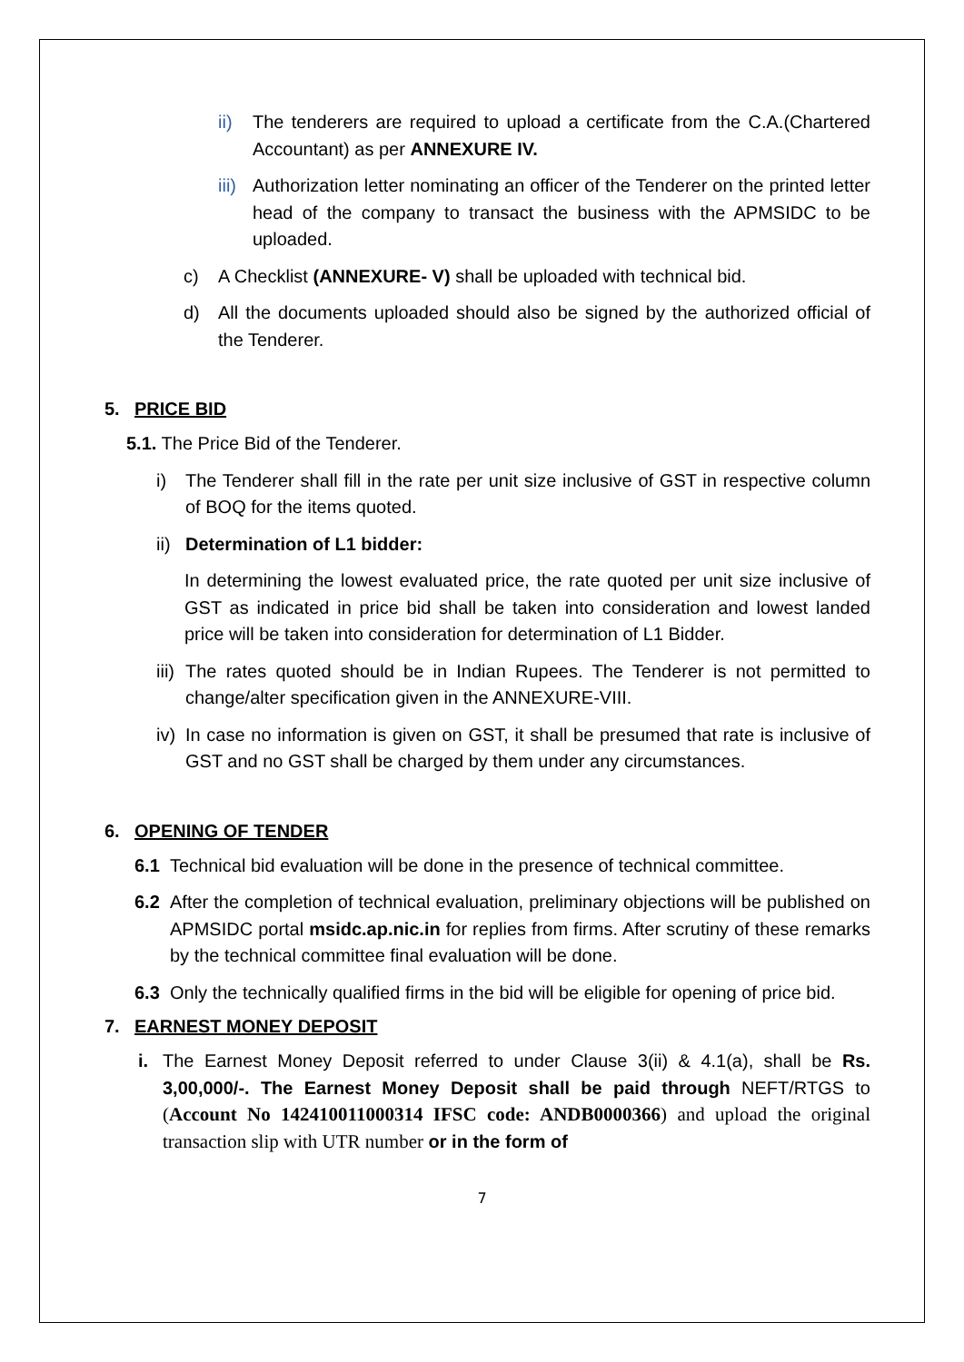ii) The tenderers are required to upload a certificate from the C.A.(Chartered Accountant) as per ANNEXURE IV.
iii) Authorization letter nominating an officer of the Tenderer on the printed letter head of the company to transact the business with the APMSIDC to be uploaded.
c) A Checklist (ANNEXURE- V) shall be uploaded with technical bid.
d) All the documents uploaded should also be signed by the authorized official of the Tenderer.
5. PRICE BID
5.1. The Price Bid of the Tenderer.
i) The Tenderer shall fill in the rate per unit size inclusive of GST in respective column of BOQ for the items quoted.
ii) Determination of L1 bidder:
In determining the lowest evaluated price, the rate quoted per unit size inclusive of GST as indicated in price bid shall be taken into consideration and lowest landed price will be taken into consideration for determination of L1 Bidder.
iii) The rates quoted should be in Indian Rupees. The Tenderer is not permitted to change/alter specification given in the ANNEXURE-VIII.
iv) In case no information is given on GST, it shall be presumed that rate is inclusive of GST and no GST shall be charged by them under any circumstances.
6. OPENING OF TENDER
6.1 Technical bid evaluation will be done in the presence of technical committee.
6.2 After the completion of technical evaluation, preliminary objections will be published on APMSIDC portal msidc.ap.nic.in for replies from firms. After scrutiny of these remarks by the technical committee final evaluation will be done.
6.3 Only the technically qualified firms in the bid will be eligible for opening of price bid.
7. EARNEST MONEY DEPOSIT
i. The Earnest Money Deposit referred to under Clause 3(ii) & 4.1(a), shall be Rs. 3,00,000/-. The Earnest Money Deposit shall be paid through NEFT/RTGS to (Account No 142410011000314 IFSC code: ANDB0000366) and upload the original transaction slip with UTR number or in the form of
7